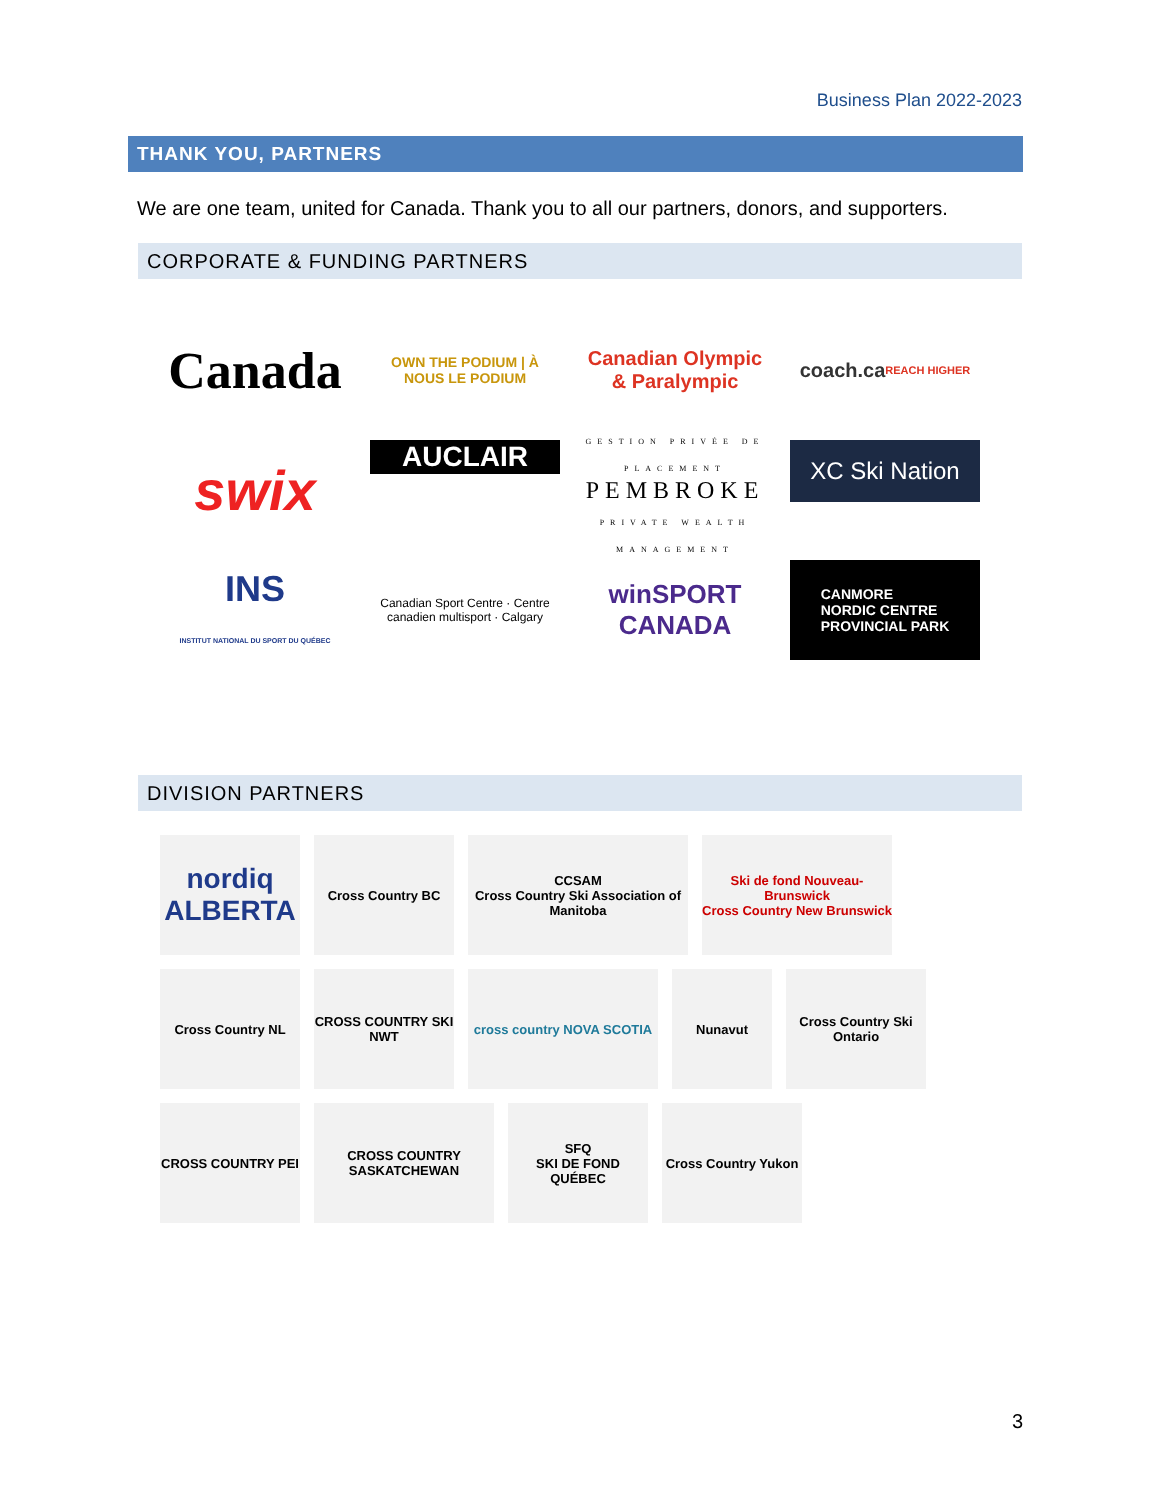Business Plan 2022-2023
THANK YOU, PARTNERS
We are one team, united for Canada. Thank you to all our partners, donors, and supporters.
CORPORATE & FUNDING PARTNERS
Canada
OWN THE PODIUM | À NOUS LE PODIUM
Canadian Olympic & Paralympic
coach.ca
REACH HIGHER
swix
AUCLAIR
GESTION PRIVÉE DE PLACEMENT
PEMBROKE
PRIVATE WEALTH MANAGEMENT
XC Ski Nation
INS
INSTITUT NATIONAL DU SPORT DU QUÉBEC
Canadian Sport Centre · Centre canadien multisport · Calgary
winSPORT CANADA
CANMORE
NORDIC CENTRE
PROVINCIAL PARK
DIVISION PARTNERS
nordiq
ALBERTA
Cross Country BC
CCSAM
Cross Country Ski Association of Manitoba
Ski de fond Nouveau-Brunswick
Cross Country New Brunswick
Cross Country NL
CROSS COUNTRY SKI NWT
cross country NOVA SCOTIA
Nunavut
Cross Country Ski Ontario
CROSS COUNTRY PEI
CROSS COUNTRY SASKATCHEWAN
SFQ
SKI DE FOND QUÉBEC
Cross Country Yukon
3